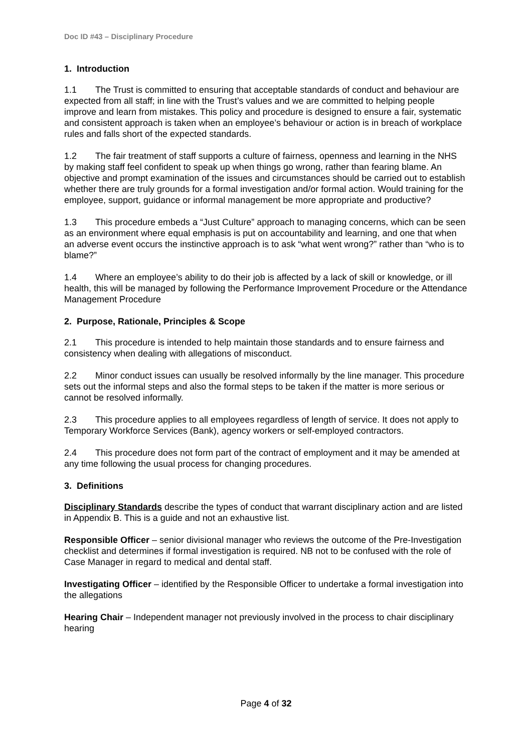Doc ID #43 – Disciplinary Procedure
1. Introduction
1.1 The Trust is committed to ensuring that acceptable standards of conduct and behaviour are expected from all staff; in line with the Trust’s values and we are committed to helping people improve and learn from mistakes. This policy and procedure is designed to ensure a fair, systematic and consistent approach is taken when an employee’s behaviour or action is in breach of workplace rules and falls short of the expected standards.
1.2 The fair treatment of staff supports a culture of fairness, openness and learning in the NHS by making staff feel confident to speak up when things go wrong, rather than fearing blame. An objective and prompt examination of the issues and circumstances should be carried out to establish whether there are truly grounds for a formal investigation and/or formal action. Would training for the employee, support, guidance or informal management be more appropriate and productive?
1.3 This procedure embeds a “Just Culture” approach to managing concerns, which can be seen as an environment where equal emphasis is put on accountability and learning, and one that when an adverse event occurs the instinctive approach is to ask “what went wrong?” rather than “who is to blame?”
1.4 Where an employee’s ability to do their job is affected by a lack of skill or knowledge, or ill health, this will be managed by following the Performance Improvement Procedure or the Attendance Management Procedure
2. Purpose, Rationale, Principles & Scope
2.1 This procedure is intended to help maintain those standards and to ensure fairness and consistency when dealing with allegations of misconduct.
2.2 Minor conduct issues can usually be resolved informally by the line manager. This procedure sets out the informal steps and also the formal steps to be taken if the matter is more serious or cannot be resolved informally.
2.3 This procedure applies to all employees regardless of length of service. It does not apply to Temporary Workforce Services (Bank), agency workers or self-employed contractors.
2.4 This procedure does not form part of the contract of employment and it may be amended at any time following the usual process for changing procedures.
3. Definitions
Disciplinary Standards describe the types of conduct that warrant disciplinary action and are listed in Appendix B. This is a guide and not an exhaustive list.
Responsible Officer – senior divisional manager who reviews the outcome of the Pre-Investigation checklist and determines if formal investigation is required. NB not to be confused with the role of Case Manager in regard to medical and dental staff.
Investigating Officer – identified by the Responsible Officer to undertake a formal investigation into the allegations
Hearing Chair – Independent manager not previously involved in the process to chair disciplinary hearing
Page 4 of 32